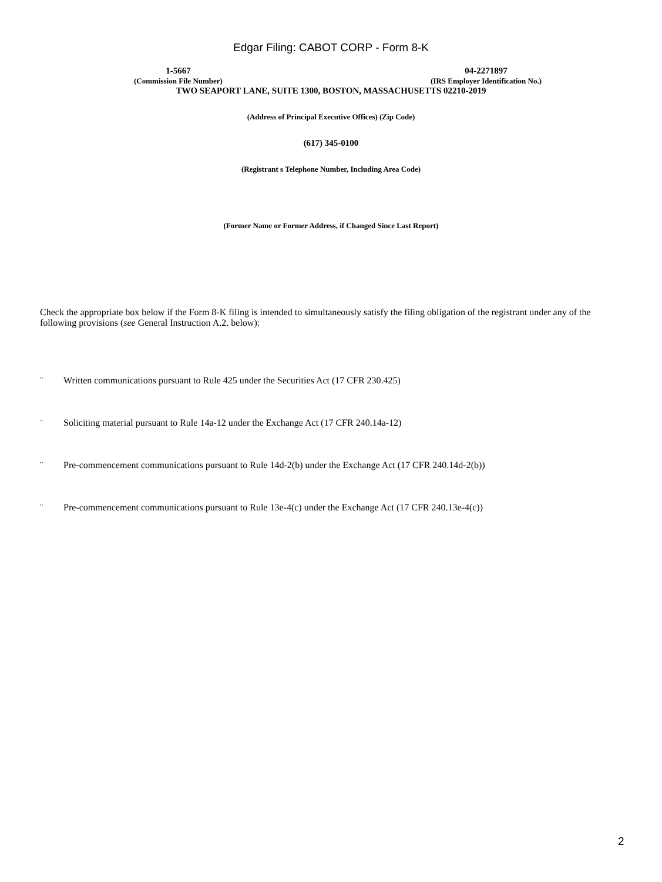Edgar Filing: CABOT CORP - Form 8-K
1-5667
(Commission File Number)
04-2271897
(IRS Employer Identification No.)
TWO SEAPORT LANE, SUITE 1300, BOSTON, MASSACHUSETTS 02210-2019
(Address of Principal Executive Offices) (Zip Code)
(617) 345-0100
(Registrant s Telephone Number, Including Area Code)
(Former Name or Former Address, if Changed Since Last Report)
Check the appropriate box below if the Form 8-K filing is intended to simultaneously satisfy the filing obligation of the registrant under any of the following provisions (see General Instruction A.2. below):
¨ Written communications pursuant to Rule 425 under the Securities Act (17 CFR 230.425)
¨ Soliciting material pursuant to Rule 14a-12 under the Exchange Act (17 CFR 240.14a-12)
¨ Pre-commencement communications pursuant to Rule 14d-2(b) under the Exchange Act (17 CFR 240.14d-2(b))
¨ Pre-commencement communications pursuant to Rule 13e-4(c) under the Exchange Act (17 CFR 240.13e-4(c))
2